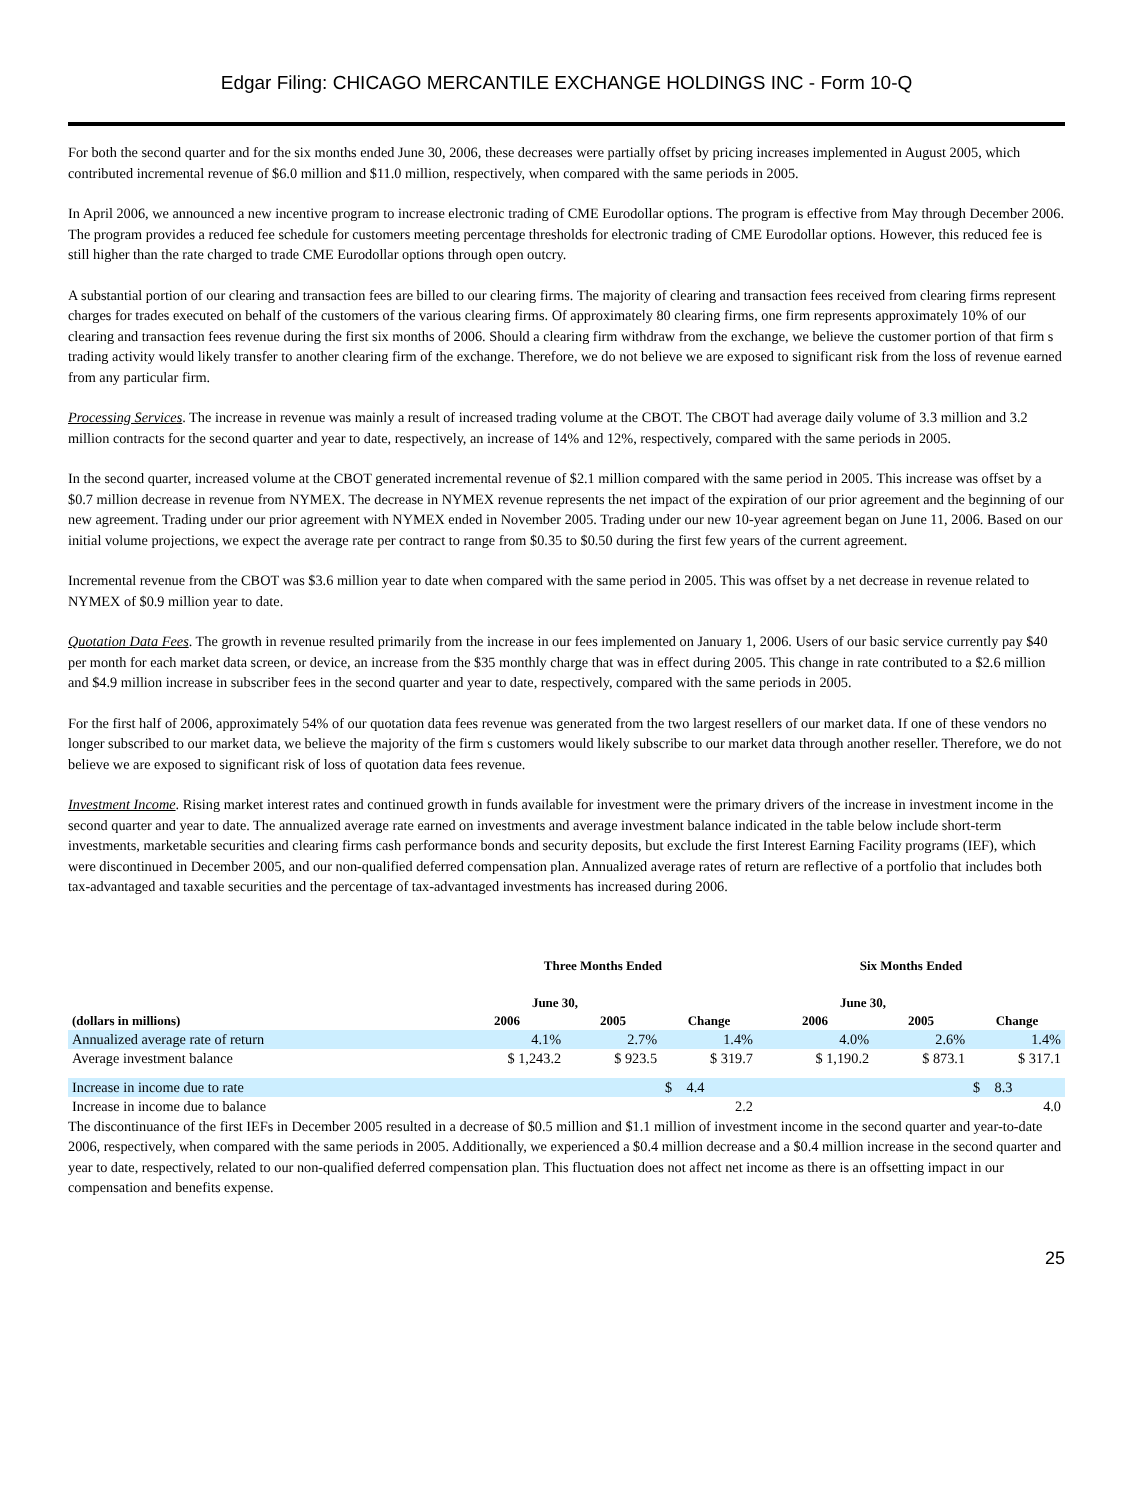Edgar Filing: CHICAGO MERCANTILE EXCHANGE HOLDINGS INC - Form 10-Q
For both the second quarter and for the six months ended June 30, 2006, these decreases were partially offset by pricing increases implemented in August 2005, which contributed incremental revenue of $6.0 million and $11.0 million, respectively, when compared with the same periods in 2005.
In April 2006, we announced a new incentive program to increase electronic trading of CME Eurodollar options. The program is effective from May through December 2006. The program provides a reduced fee schedule for customers meeting percentage thresholds for electronic trading of CME Eurodollar options. However, this reduced fee is still higher than the rate charged to trade CME Eurodollar options through open outcry.
A substantial portion of our clearing and transaction fees are billed to our clearing firms. The majority of clearing and transaction fees received from clearing firms represent charges for trades executed on behalf of the customers of the various clearing firms. Of approximately 80 clearing firms, one firm represents approximately 10% of our clearing and transaction fees revenue during the first six months of 2006. Should a clearing firm withdraw from the exchange, we believe the customer portion of that firm s trading activity would likely transfer to another clearing firm of the exchange. Therefore, we do not believe we are exposed to significant risk from the loss of revenue earned from any particular firm.
Processing Services. The increase in revenue was mainly a result of increased trading volume at the CBOT. The CBOT had average daily volume of 3.3 million and 3.2 million contracts for the second quarter and year to date, respectively, an increase of 14% and 12%, respectively, compared with the same periods in 2005.
In the second quarter, increased volume at the CBOT generated incremental revenue of $2.1 million compared with the same period in 2005. This increase was offset by a $0.7 million decrease in revenue from NYMEX. The decrease in NYMEX revenue represents the net impact of the expiration of our prior agreement and the beginning of our new agreement. Trading under our prior agreement with NYMEX ended in November 2005. Trading under our new 10-year agreement began on June 11, 2006. Based on our initial volume projections, we expect the average rate per contract to range from $0.35 to $0.50 during the first few years of the current agreement.
Incremental revenue from the CBOT was $3.6 million year to date when compared with the same period in 2005. This was offset by a net decrease in revenue related to NYMEX of $0.9 million year to date.
Quotation Data Fees. The growth in revenue resulted primarily from the increase in our fees implemented on January 1, 2006. Users of our basic service currently pay $40 per month for each market data screen, or device, an increase from the $35 monthly charge that was in effect during 2005. This change in rate contributed to a $2.6 million and $4.9 million increase in subscriber fees in the second quarter and year to date, respectively, compared with the same periods in 2005.
For the first half of 2006, approximately 54% of our quotation data fees revenue was generated from the two largest resellers of our market data. If one of these vendors no longer subscribed to our market data, we believe the majority of the firm s customers would likely subscribe to our market data through another reseller. Therefore, we do not believe we are exposed to significant risk of loss of quotation data fees revenue.
Investment Income. Rising market interest rates and continued growth in funds available for investment were the primary drivers of the increase in investment income in the second quarter and year to date. The annualized average rate earned on investments and average investment balance indicated in the table below include short-term investments, marketable securities and clearing firms cash performance bonds and security deposits, but exclude the first Interest Earning Facility programs (IEF), which were discontinued in December 2005, and our non-qualified deferred compensation plan. Annualized average rates of return are reflective of a portfolio that includes both tax-advantaged and taxable securities and the percentage of tax-advantaged investments has increased during 2006.
| | Three Months Ended | | | Six Months Ended | | |
| --- | --- | --- | --- | --- | --- | --- |
| | June 30, | | | June 30, | | |
| (dollars in millions) | 2006 | 2005 | Change | 2006 | 2005 | Change |
| Annualized average rate of return | 4.1% | 2.7% | 1.4% | 4.0% | 2.6% | 1.4% |
| Average investment balance | $ 1,243.2 | $ 923.5 | $ 319.7 | $ 1,190.2 | $ 873.1 | $ 317.1 |
| Increase in income due to rate | | | $ 4.4 | | | $ 8.3 |
| Increase in income due to balance | | | 2.2 | | | 4.0 |
The discontinuance of the first IEFs in December 2005 resulted in a decrease of $0.5 million and $1.1 million of investment income in the second quarter and year-to-date 2006, respectively, when compared with the same periods in 2005. Additionally, we experienced a $0.4 million decrease and a $0.4 million increase in the second quarter and year to date, respectively, related to our non-qualified deferred compensation plan. This fluctuation does not affect net income as there is an offsetting impact in our compensation and benefits expense.
25